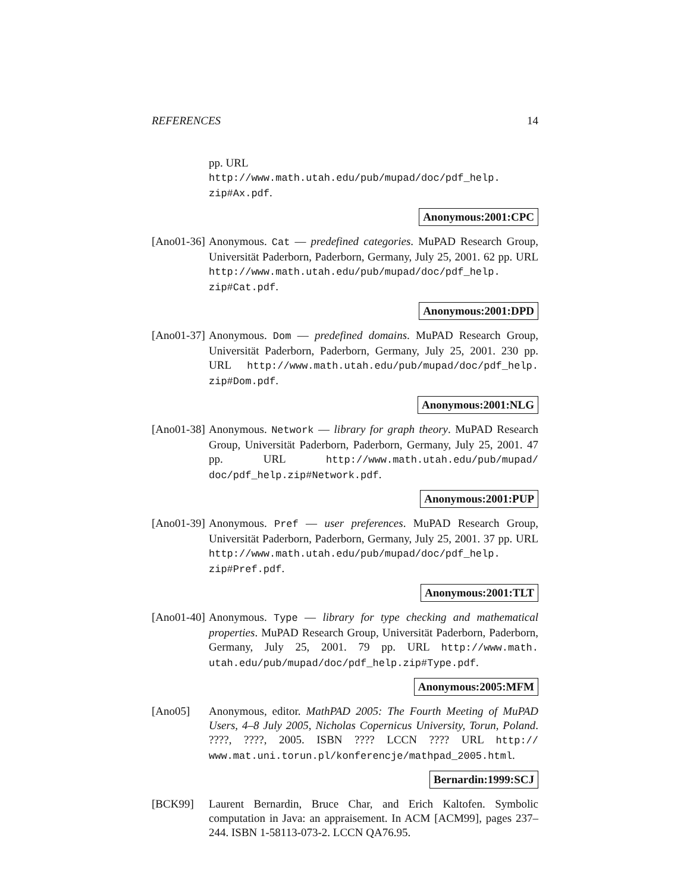REFERENCES 14
pp. URL http://www.math.utah.edu/pub/mupad/doc/pdf_help. zip#Ax.pdf.
Anonymous:2001:CPC
[Ano01-36]
Anonymous. Cat — predefined categories. MuPAD Research Group, Universität Paderborn, Paderborn, Germany, July 25, 2001. 62 pp. URL http://www.math.utah.edu/pub/mupad/doc/pdf_help. zip#Cat.pdf.
Anonymous:2001:DPD
[Ano01-37]
Anonymous. Dom — predefined domains. MuPAD Research Group, Universität Paderborn, Paderborn, Germany, July 25, 2001. 230 pp. URL http://www.math.utah.edu/pub/mupad/doc/pdf_help. zip#Dom.pdf.
Anonymous:2001:NLG
[Ano01-38]
Anonymous. Network — library for graph theory. MuPAD Research Group, Universität Paderborn, Paderborn, Germany, July 25, 2001. 47 pp. URL http://www.math.utah.edu/pub/mupad/ doc/pdf_help.zip#Network.pdf.
Anonymous:2001:PUP
[Ano01-39]
Anonymous. Pref — user preferences. MuPAD Research Group, Universität Paderborn, Paderborn, Germany, July 25, 2001. 37 pp. URL http://www.math.utah.edu/pub/mupad/doc/pdf_help. zip#Pref.pdf.
Anonymous:2001:TLT
[Ano01-40]
Anonymous. Type — library for type checking and mathematical properties. MuPAD Research Group, Universität Paderborn, Paderborn, Germany, July 25, 2001. 79 pp. URL http://www.math. utah.edu/pub/mupad/doc/pdf_help.zip#Type.pdf.
Anonymous:2005:MFM
[Ano05] Anonymous, editor. MathPAD 2005: The Fourth Meeting of MuPAD Users, 4–8 July 2005, Nicholas Copernicus University, Torun, Poland. ????, ????, 2005. ISBN ???? LCCN ???? URL http:// www.mat.uni.torun.pl/konferencje/mathpad_2005.html.
Bernardin:1999:SCJ
[BCK99] Laurent Bernardin, Bruce Char, and Erich Kaltofen. Symbolic computation in Java: an appraisement. In ACM [ACM99], pages 237–244. ISBN 1-58113-073-2. LCCN QA76.95.